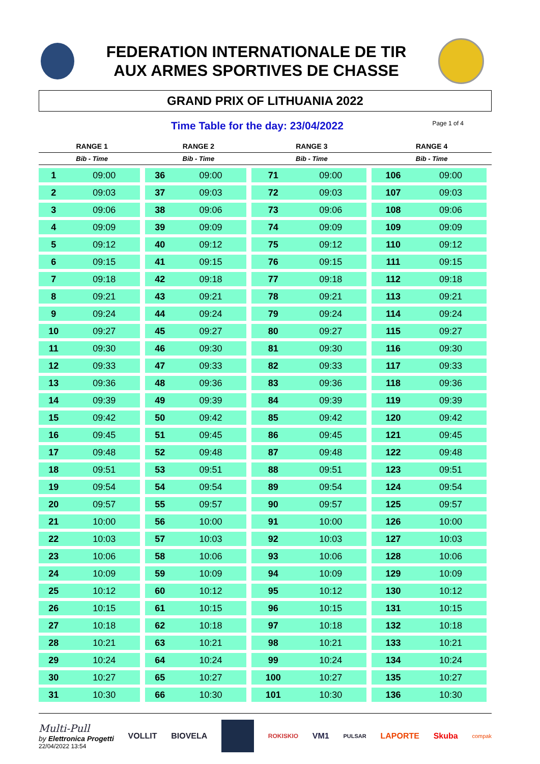FEDERATION INTERNATIONALE DE TIR
AUX ARMES SPORTIVES DE CHASSE
GRAND PRIX OF LITHUANIA 2022
Time Table for the day: 23/04/2022 Page 1 of 4
| RANGE 1 | | RANGE 2 | | RANGE 3 | | RANGE 4 | |
| --- | --- | --- | --- | --- | --- | --- | --- |
| Bib - Time | | Bib - Time | | Bib - Time | | Bib - Time | |
| 1 | 09:00 | 36 | 09:00 | 71 | 09:00 | 106 | 09:00 |
| 2 | 09:03 | 37 | 09:03 | 72 | 09:03 | 107 | 09:03 |
| 3 | 09:06 | 38 | 09:06 | 73 | 09:06 | 108 | 09:06 |
| 4 | 09:09 | 39 | 09:09 | 74 | 09:09 | 109 | 09:09 |
| 5 | 09:12 | 40 | 09:12 | 75 | 09:12 | 110 | 09:12 |
| 6 | 09:15 | 41 | 09:15 | 76 | 09:15 | 111 | 09:15 |
| 7 | 09:18 | 42 | 09:18 | 77 | 09:18 | 112 | 09:18 |
| 8 | 09:21 | 43 | 09:21 | 78 | 09:21 | 113 | 09:21 |
| 9 | 09:24 | 44 | 09:24 | 79 | 09:24 | 114 | 09:24 |
| 10 | 09:27 | 45 | 09:27 | 80 | 09:27 | 115 | 09:27 |
| 11 | 09:30 | 46 | 09:30 | 81 | 09:30 | 116 | 09:30 |
| 12 | 09:33 | 47 | 09:33 | 82 | 09:33 | 117 | 09:33 |
| 13 | 09:36 | 48 | 09:36 | 83 | 09:36 | 118 | 09:36 |
| 14 | 09:39 | 49 | 09:39 | 84 | 09:39 | 119 | 09:39 |
| 15 | 09:42 | 50 | 09:42 | 85 | 09:42 | 120 | 09:42 |
| 16 | 09:45 | 51 | 09:45 | 86 | 09:45 | 121 | 09:45 |
| 17 | 09:48 | 52 | 09:48 | 87 | 09:48 | 122 | 09:48 |
| 18 | 09:51 | 53 | 09:51 | 88 | 09:51 | 123 | 09:51 |
| 19 | 09:54 | 54 | 09:54 | 89 | 09:54 | 124 | 09:54 |
| 20 | 09:57 | 55 | 09:57 | 90 | 09:57 | 125 | 09:57 |
| 21 | 10:00 | 56 | 10:00 | 91 | 10:00 | 126 | 10:00 |
| 22 | 10:03 | 57 | 10:03 | 92 | 10:03 | 127 | 10:03 |
| 23 | 10:06 | 58 | 10:06 | 93 | 10:06 | 128 | 10:06 |
| 24 | 10:09 | 59 | 10:09 | 94 | 10:09 | 129 | 10:09 |
| 25 | 10:12 | 60 | 10:12 | 95 | 10:12 | 130 | 10:12 |
| 26 | 10:15 | 61 | 10:15 | 96 | 10:15 | 131 | 10:15 |
| 27 | 10:18 | 62 | 10:18 | 97 | 10:18 | 132 | 10:18 |
| 28 | 10:21 | 63 | 10:21 | 98 | 10:21 | 133 | 10:21 |
| 29 | 10:24 | 64 | 10:24 | 99 | 10:24 | 134 | 10:24 |
| 30 | 10:27 | 65 | 10:27 | 100 | 10:27 | 135 | 10:27 |
| 31 | 10:30 | 66 | 10:30 | 101 | 10:30 | 136 | 10:30 |
Multi-Pull
by Elettronica Progetti
22/04/2022 13:54
VOLLIT BIOVELA ROKISKIO VM1 PULSAR LAPORTE Skuba compak